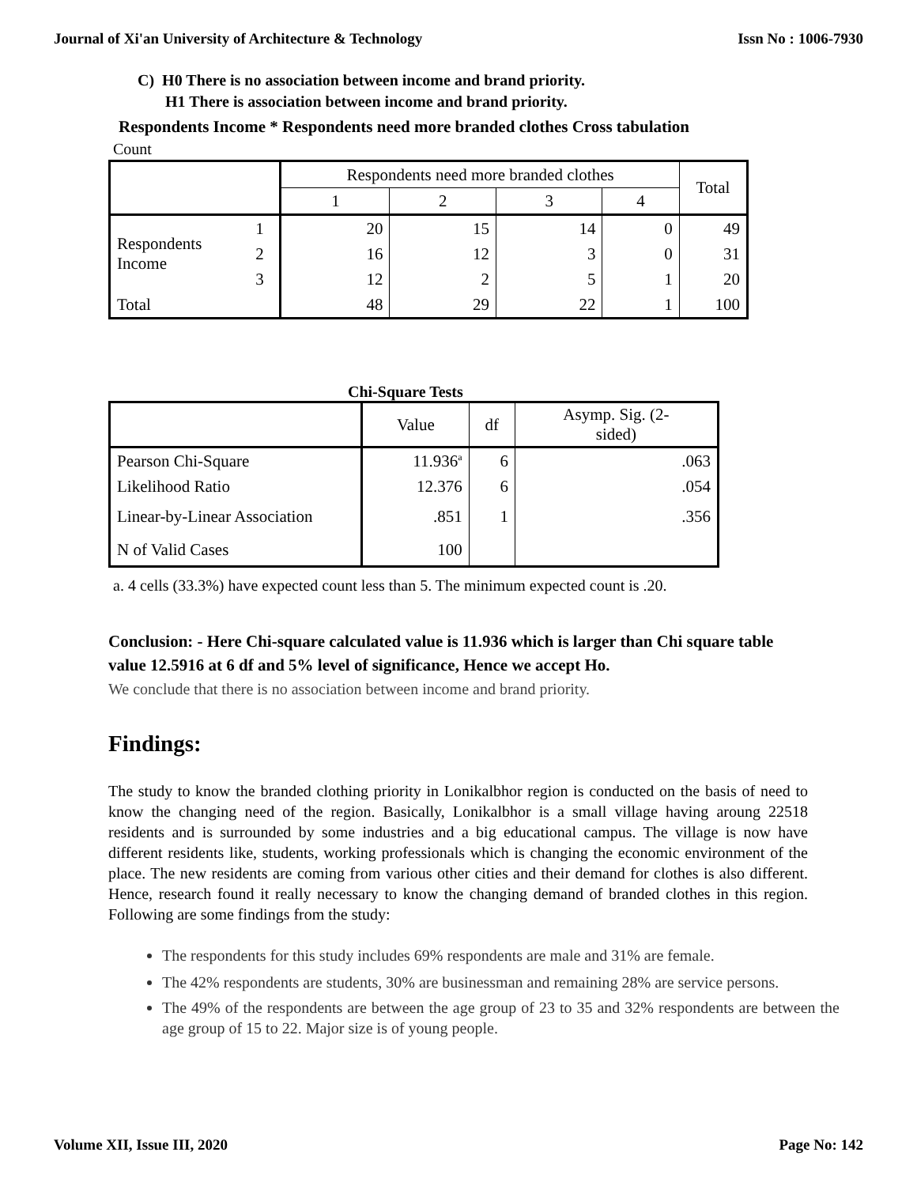Journal of Xi'an University of Architecture & Technology Issn No : 1006-7930
C) H0 There is no association between income and brand priority.
H1 There is association between income and brand priority.
Respondents Income * Respondents need more branded clothes Cross tabulation
Count
| | | Respondents need more branded clothes | | | | Total |
| --- | --- | --- | --- | --- | --- | --- |
| | | 1 | 2 | 3 | 4 | |
| Respondents Income | 1 | 20 | 15 | 14 | 0 | 49 |
| | 2 | 16 | 12 | 3 | 0 | 31 |
| | 3 | 12 | 2 | 5 | 1 | 20 |
| Total | | 48 | 29 | 22 | 1 | 100 |
Chi-Square Tests
| | Value | df | Asymp. Sig. (2- sided) |
| --- | --- | --- | --- |
| Pearson Chi-Square | 11.936<sup>a</sup> | 6 | .063 |
| Likelihood Ratio | 12.376 | 6 | .054 |
| Linear-by-Linear Association | .851 | 1 | .356 |
| N of Valid Cases | 100 | | |
a. 4 cells (33.3%) have expected count less than 5. The minimum expected count is .20.
Conclusion: - Here Chi-square calculated value is 11.936 which is larger than Chi square table value 12.5916 at 6 df and 5% level of significance, Hence we accept Ho.
We conclude that there is no association between income and brand priority.
Findings:
The study to know the branded clothing priority in Lonikalbhor region is conducted on the basis of need to know the changing need of the region. Basically, Lonikalbhor is a small village having aroung 22518 residents and is surrounded by some industries and a big educational campus. The village is now have different residents like, students, working professionals which is changing the economic environment of the place. The new residents are coming from various other cities and their demand for clothes is also different. Hence, research found it really necessary to know the changing demand of branded clothes in this region. Following are some findings from the study:
The respondents for this study includes 69% respondents are male and 31% are female.
The 42% respondents are students, 30% are businessman and remaining 28% are service persons.
The 49% of the respondents are between the age group of 23 to 35 and 32% respondents are between the age group of 15 to 22. Major size is of young people.
Volume XII, Issue III, 2020 Page No: 142